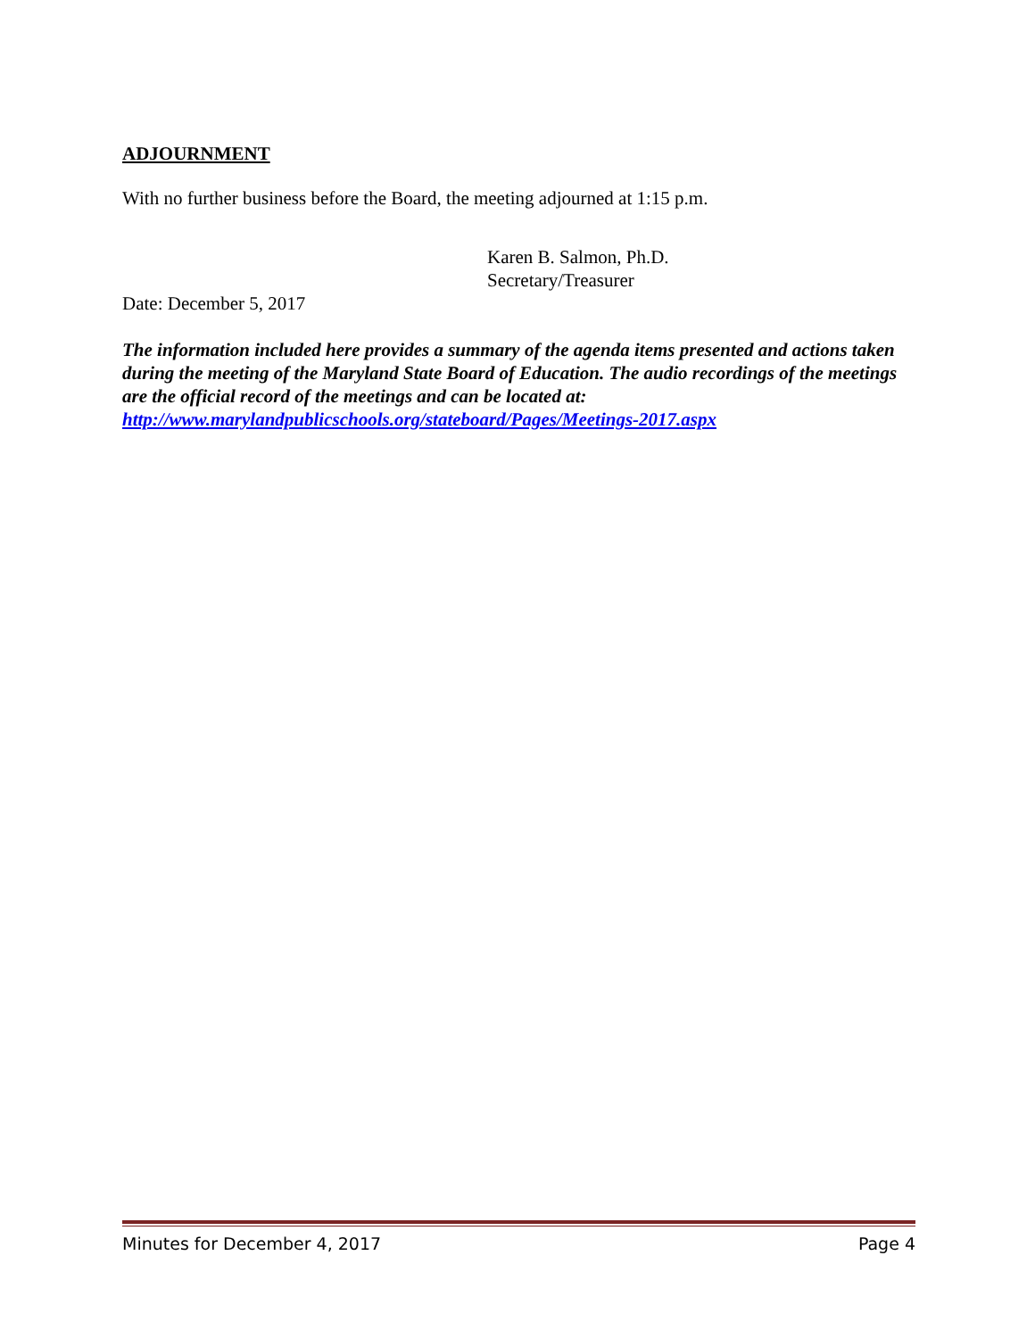ADJOURNMENT
With no further business before the Board, the meeting adjourned at 1:15 p.m.
Karen B. Salmon, Ph.D.
Secretary/Treasurer
Date: December 5, 2017
The information included here provides a summary of the agenda items presented and actions taken during the meeting of the Maryland State Board of Education. The audio recordings of the meetings are the official record of the meetings and can be located at: http://www.marylandpublicschools.org/stateboard/Pages/Meetings-2017.aspx
Minutes for December 4, 2017 Page 4